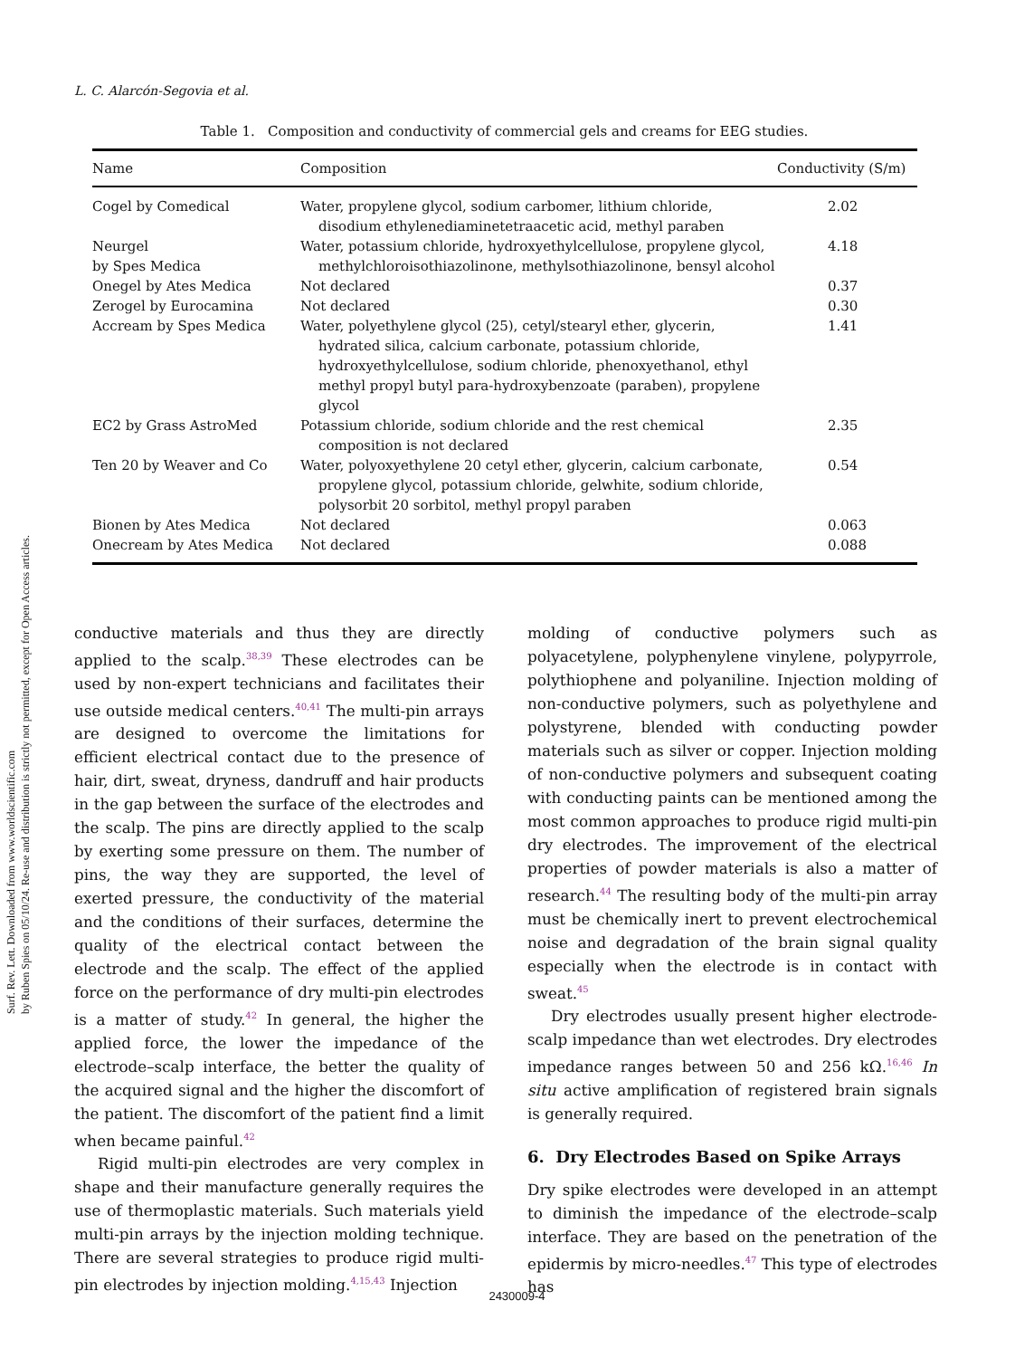Surf. Rev. Lett. Downloaded from www.worldscientific.com
by Ruben Spies on 05/10/24. Re-use and distribution is strictly not permitted, except for Open Access articles.
L. C. Alarcón-Segovia et al.
Table 1. Composition and conductivity of commercial gels and creams for EEG studies.
| Name | Composition | Conductivity (S/m) |
| --- | --- | --- |
| Cogel by Comedical | Water, propylene glycol, sodium carbomer, lithium chloride, disodium ethylenediaminetetraacetic acid, methyl paraben | 2.02 |
| Neurgel by Spes Medica | Water, potassium chloride, hydroxyethylcellulose, propylene glycol, methylchloroisothiazolinone, methylsothiazolinone, bensyl alcohol | 4.18 |
| Onegel by Ates Medica | Not declared | 0.37 |
| Zerogel by Eurocamina | Not declared | 0.30 |
| Accream by Spes Medica | Water, polyethylene glycol (25), cetyl/stearyl ether, glycerin, hydrated silica, calcium carbonate, potassium chloride, hydroxyethylcellulose, sodium chloride, phenoxyethanol, ethyl methyl propyl butyl para-hydroxybenzoate (paraben), propylene glycol | 1.41 |
| EC2 by Grass AstroMed | Potassium chloride, sodium chloride and the rest chemical composition is not declared | 2.35 |
| Ten 20 by Weaver and Co | Water, polyoxyethylene 20 cetyl ether, glycerin, calcium carbonate, propylene glycol, potassium chloride, gelwhite, sodium chloride, polysorbit 20 sorbitol, methyl propyl paraben | 0.54 |
| Bionen by Ates Medica | Not declared | 0.063 |
| Onecream by Ates Medica | Not declared | 0.088 |
conductive materials and thus they are directly applied to the scalp.<sup>38,39</sup> These electrodes can be used by non-expert technicians and facilitates their use outside medical centers.<sup>40,41</sup> The multi-pin arrays are designed to overcome the limitations for efficient electrical contact due to the presence of hair, dirt, sweat, dryness, dandruff and hair products in the gap between the surface of the electrodes and the scalp. The pins are directly applied to the scalp by exerting some pressure on them. The number of pins, the way they are supported, the level of exerted pressure, the conductivity of the material and the conditions of their surfaces, determine the quality of the electrical contact between the electrode and the scalp. The effect of the applied force on the performance of dry multi-pin electrodes is a matter of study.<sup>42</sup> In general, the higher the applied force, the lower the impedance of the electrode–scalp interface, the better the quality of the acquired signal and the higher the discomfort of the patient. The discomfort of the patient find a limit when became painful.<sup>42</sup>
Rigid multi-pin electrodes are very complex in shape and their manufacture generally requires the use of thermoplastic materials. Such materials yield multi-pin arrays by the injection molding technique. There are several strategies to produce rigid multi-pin electrodes by injection molding.<sup>4,15,43</sup> Injection
molding of conductive polymers such as polyacetylene, polyphenylene vinylene, polypyrrole, polythiophene and polyaniline. Injection molding of non-conductive polymers, such as polyethylene and polystyrene, blended with conducting powder materials such as silver or copper. Injection molding of non-conductive polymers and subsequent coating with conducting paints can be mentioned among the most common approaches to produce rigid multi-pin dry electrodes. The improvement of the electrical properties of powder materials is also a matter of research.<sup>44</sup> The resulting body of the multi-pin array must be chemically inert to prevent electrochemical noise and degradation of the brain signal quality especially when the electrode is in contact with sweat.<sup>45</sup>
Dry electrodes usually present higher electrode-scalp impedance than wet electrodes. Dry electrodes impedance ranges between 50 and 256 kΩ.<sup>16,46</sup> In situ active amplification of registered brain signals is generally required.
6. Dry Electrodes Based on Spike Arrays
Dry spike electrodes were developed in an attempt to diminish the impedance of the electrode–scalp interface. They are based on the penetration of the epidermis by micro-needles.<sup>47</sup> This type of electrodes has
2430009-4